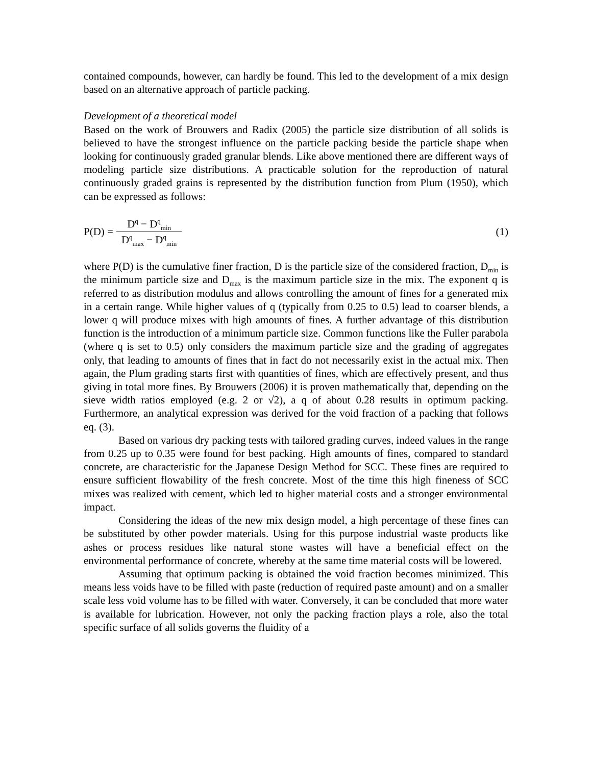contained compounds, however, can hardly be found. This led to the development of a mix design based on an alternative approach of particle packing.
Development of a theoretical model
Based on the work of Brouwers and Radix (2005) the particle size distribution of all solids is believed to have the strongest influence on the particle packing beside the particle shape when looking for continuously graded granular blends. Like above mentioned there are different ways of modeling particle size distributions. A practicable solution for the reproduction of natural continuously graded grains is represented by the distribution function from Plum (1950), which can be expressed as follows:
P(D) =
D<sup>q</sup> − D<sup>q</sup><sub>min</sub>
D<sup>q</sup><sub>max</sub> − D<sup>q</sup><sub>min</sub>
(1)
where P(D) is the cumulative finer fraction, D is the particle size of the considered fraction, D<sub>min</sub> is the minimum particle size and D<sub>max</sub> is the maximum particle size in the mix. The exponent q is referred to as distribution modulus and allows controlling the amount of fines for a generated mix in a certain range. While higher values of q (typically from 0.25 to 0.5) lead to coarser blends, a lower q will produce mixes with high amounts of fines. A further advantage of this distribution function is the introduction of a minimum particle size. Common functions like the Fuller parabola (where q is set to 0.5) only considers the maximum particle size and the grading of aggregates only, that leading to amounts of fines that in fact do not necessarily exist in the actual mix. Then again, the Plum grading starts first with quantities of fines, which are effectively present, and thus giving in total more fines. By Brouwers (2006) it is proven mathematically that, depending on the sieve width ratios employed (e.g. 2 or √2), a q of about 0.28 results in optimum packing. Furthermore, an analytical expression was derived for the void fraction of a packing that follows eq. (3).
Based on various dry packing tests with tailored grading curves, indeed values in the range from 0.25 up to 0.35 were found for best packing. High amounts of fines, compared to standard concrete, are characteristic for the Japanese Design Method for SCC. These fines are required to ensure sufficient flowability of the fresh concrete. Most of the time this high fineness of SCC mixes was realized with cement, which led to higher material costs and a stronger environmental impact.
Considering the ideas of the new mix design model, a high percentage of these fines can be substituted by other powder materials. Using for this purpose industrial waste products like ashes or process residues like natural stone wastes will have a beneficial effect on the environmental performance of concrete, whereby at the same time material costs will be lowered.
Assuming that optimum packing is obtained the void fraction becomes minimized. This means less voids have to be filled with paste (reduction of required paste amount) and on a smaller scale less void volume has to be filled with water. Conversely, it can be concluded that more water is available for lubrication. However, not only the packing fraction plays a role, also the total specific surface of all solids governs the fluidity of a